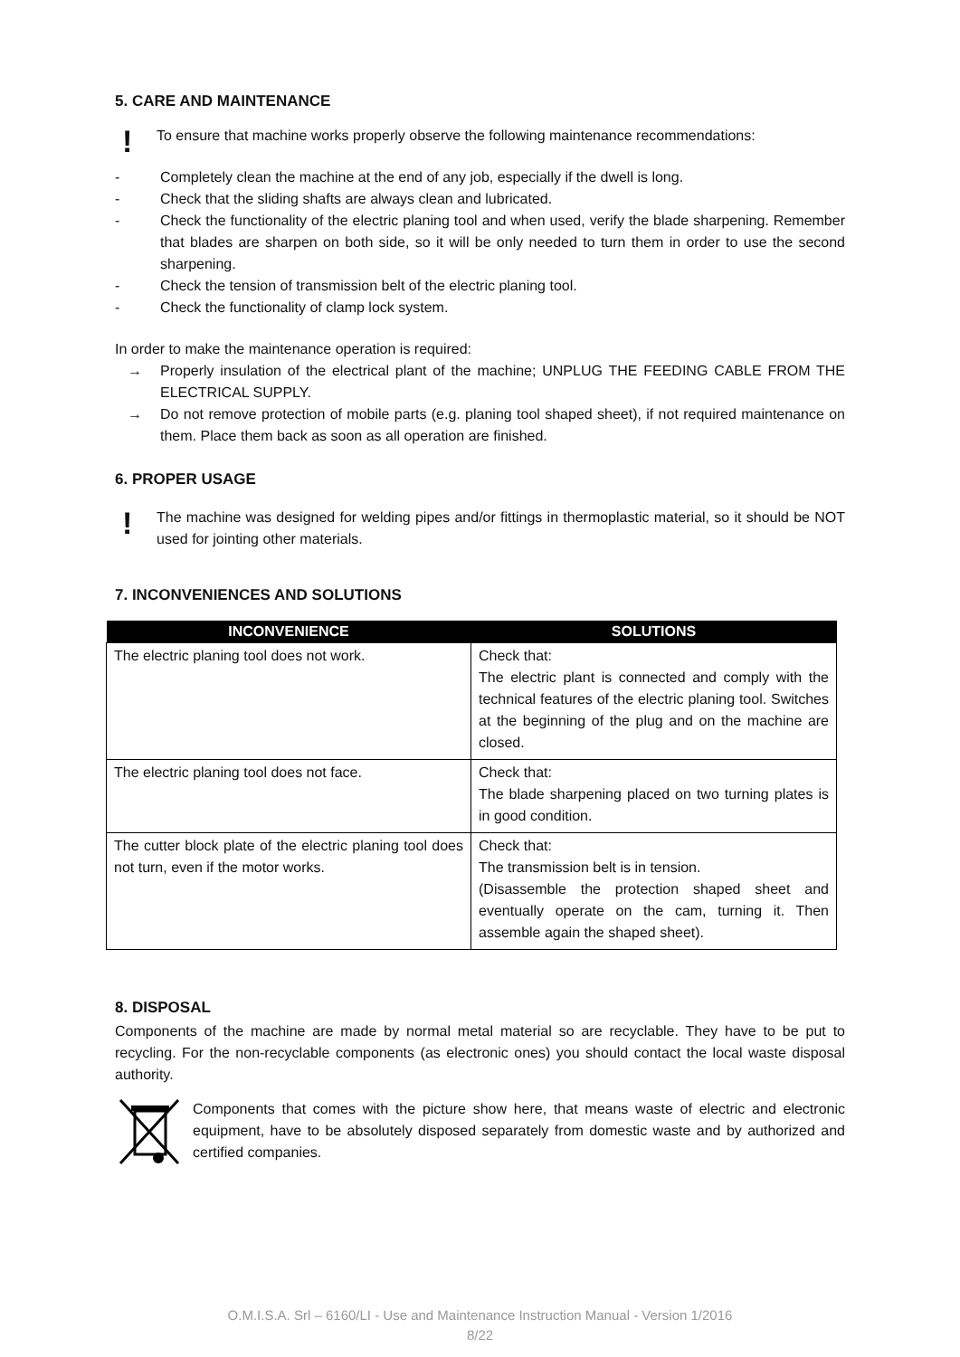5. CARE AND MAINTENANCE
!
To ensure that machine works properly observe the following maintenance recommendations:
- Completely clean the machine at the end of any job, especially if the dwell is long.
- Check that the sliding shafts are always clean and lubricated.
- Check the functionality of the electric planing tool and when used, verify the blade sharpening. Remember that blades are sharpen on both side, so it will be only needed to turn them in order to use the second sharpening.
- Check the tension of transmission belt of the electric planing tool.
- Check the functionality of clamp lock system.
In order to make the maintenance operation is required:
→ Properly insulation of the electrical plant of the machine; UNPLUG THE FEEDING CABLE FROM THE ELECTRICAL SUPPLY.
→ Do not remove protection of mobile parts (e.g. planing tool shaped sheet), if not required maintenance on them. Place them back as soon as all operation are finished.
6. PROPER USAGE
!
The machine was designed for welding pipes and/or fittings in thermoplastic material, so it should be NOT used for jointing other materials.
7. INCONVENIENCES AND SOLUTIONS
| INCONVENIENCE | SOLUTIONS |
| --- | --- |
| The electric planing tool does not work. | Check that: The electric plant is connected and comply with the technical features of the electric planing tool. Switches at the beginning of the plug and on the machine are closed. |
| The electric planing tool does not face. | Check that: The blade sharpening placed on two turning plates is in good condition. |
| The cutter block plate of the electric planing tool does not turn, even if the motor works. | Check that: The transmission belt is in tension. (Disassemble the protection shaped sheet and eventually operate on the cam, turning it. Then assemble again the shaped sheet). |
8. DISPOSAL
Components of the machine are made by normal metal material so are recyclable. They have to be put to recycling. For the non-recyclable components (as electronic ones) you should contact the local waste disposal authority.
Components that comes with the picture show here, that means waste of electric and electronic equipment, have to be absolutely disposed separately from domestic waste and by authorized and certified companies.
O.M.I.S.A. Srl – 6160/LI - Use and Maintenance Instruction Manual - Version 1/2016
8/22